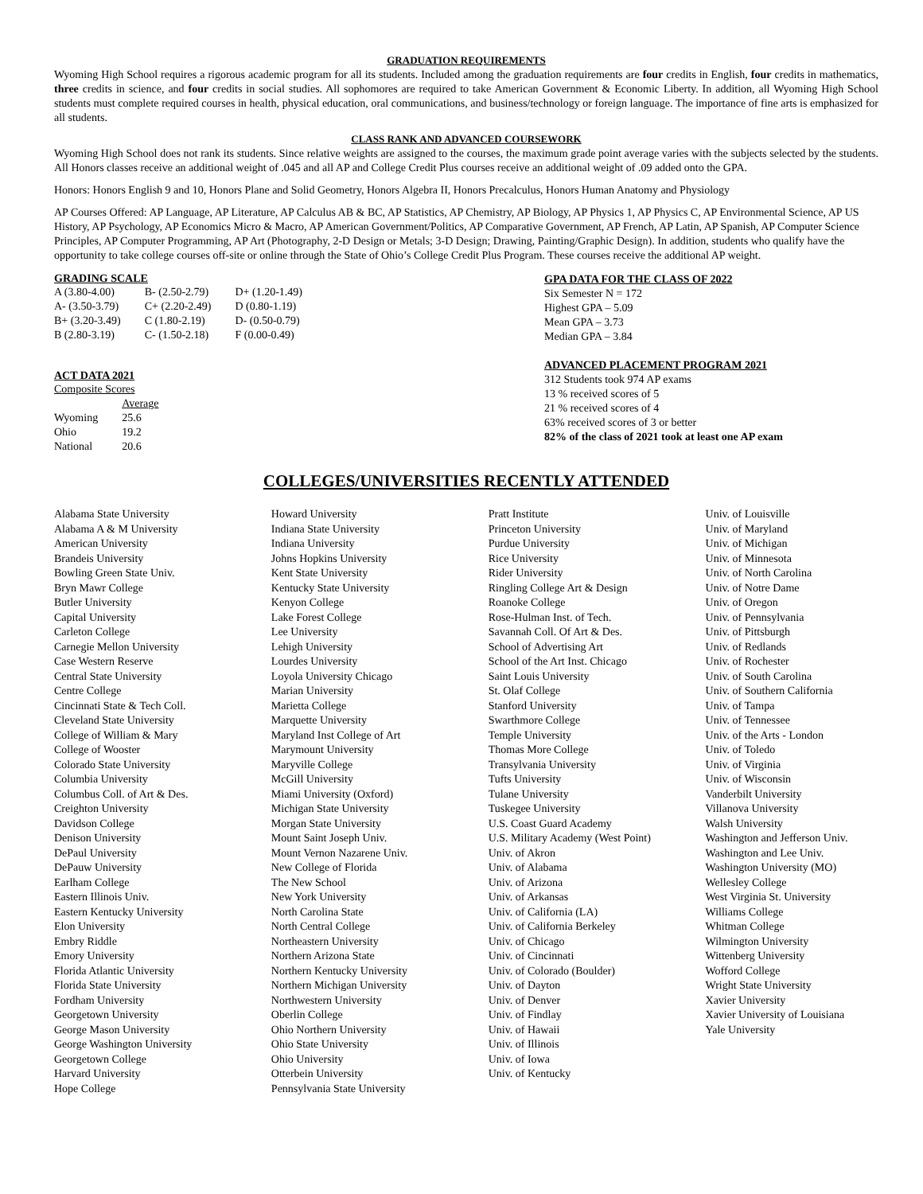GRADUATION REQUIREMENTS
Wyoming High School requires a rigorous academic program for all its students. Included among the graduation requirements are four credits in English, four credits in mathematics, three credits in science, and four credits in social studies. All sophomores are required to take American Government & Economic Liberty. In addition, all Wyoming High School students must complete required courses in health, physical education, oral communications, and business/technology or foreign language. The importance of fine arts is emphasized for all students.
CLASS RANK AND ADVANCED COURSEWORK
Wyoming High School does not rank its students. Since relative weights are assigned to the courses, the maximum grade point average varies with the subjects selected by the students. All Honors classes receive an additional weight of .045 and all AP and College Credit Plus courses receive an additional weight of .09 added onto the GPA.
Honors: Honors English 9 and 10, Honors Plane and Solid Geometry, Honors Algebra II, Honors Precalculus, Honors Human Anatomy and Physiology
AP Courses Offered: AP Language, AP Literature, AP Calculus AB & BC, AP Statistics, AP Chemistry, AP Biology, AP Physics 1, AP Physics C, AP Environmental Science, AP US History, AP Psychology, AP Economics Micro & Macro, AP American Government/Politics, AP Comparative Government, AP French, AP Latin, AP Spanish, AP Computer Science Principles, AP Computer Programming, AP Art (Photography, 2-D Design or Metals; 3-D Design; Drawing, Painting/Graphic Design). In addition, students who qualify have the opportunity to take college courses off-site or online through the State of Ohio’s College Credit Plus Program. These courses receive the additional AP weight.
GRADING SCALE
| A (3.80-4.00) | B- (2.50-2.79) | D+ (1.20-1.49) |
| A- (3.50-3.79) | C+ (2.20-2.49) | D (0.80-1.19) |
| B+ (3.20-3.49) | C (1.80-2.19) | D- (0.50-0.79) |
| B (2.80-3.19) | C- (1.50-2.18) | F (0.00-0.49) |
ACT DATA 2021
Composite Scores
| | Average |
| Wyoming | 25.6 |
| Ohio | 19.2 |
| National | 20.6 |
GPA DATA FOR THE CLASS OF 2022
Six Semester N = 172
Highest GPA – 5.09
Mean GPA – 3.73
Median GPA – 3.84
ADVANCED PLACEMENT PROGRAM 2021
312 Students took 974 AP exams
13 % received scores of 5
21 % received scores of 4
63% received scores of 3 or better
82% of the class of 2021 took at least one AP exam
COLLEGES/UNIVERSITIES RECENTLY ATTENDED
Alabama State University
Alabama A & M University
American University
Brandeis University
Bowling Green State Univ.
Bryn Mawr College
Butler University
Capital University
Carleton College
Carnegie Mellon University
Case Western Reserve
Central State University
Centre College
Cincinnati State & Tech Coll.
Cleveland State University
College of William & Mary
College of Wooster
Colorado State University
Columbia University
Columbus Coll. of Art & Des.
Creighton University
Davidson College
Denison University
DePaul University
DePauw University
Earlham College
Eastern Illinois Univ.
Eastern Kentucky University
Elon University
Embry Riddle
Emory University
Florida Atlantic University
Florida State University
Fordham University
Georgetown University
George Mason University
George Washington University
Georgetown College
Harvard University
Hope College
Howard University
Indiana State University
Indiana University
Johns Hopkins University
Kent State University
Kentucky State University
Kenyon College
Lake Forest College
Lee University
Lehigh University
Lourdes University
Loyola University Chicago
Marian University
Marietta College
Marquette University
Maryland Inst College of Art
Marymount University
Maryville College
McGill University
Miami University (Oxford)
Michigan State University
Morgan State University
Mount Saint Joseph Univ.
Mount Vernon Nazarene Univ.
New College of Florida
The New School
New York University
North Carolina State
North Central College
Northeastern University
Northern Arizona State
Northern Kentucky University
Northern Michigan University
Northwestern University
Oberlin College
Ohio Northern University
Ohio State University
Ohio University
Otterbein University
Pennsylvania State University
Pratt Institute
Princeton University
Purdue University
Rice University
Rider University
Ringling College Art & Design
Roanoke College
Rose-Hulman Inst. of Tech.
Savannah Coll. Of Art & Des.
School of Advertising Art
School of the Art Inst. Chicago
Saint Louis University
St. Olaf College
Stanford University
Swarthmore College
Temple University
Thomas More College
Transylvania University
Tufts University
Tulane University
Tuskegee University
U.S. Coast Guard Academy
U.S. Military Academy (West Point)
Univ. of Akron
Univ. of Alabama
Univ. of Arizona
Univ. of Arkansas
Univ. of California (LA)
Univ. of California Berkeley
Univ. of Chicago
Univ. of Cincinnati
Univ. of Colorado (Boulder)
Univ. of Dayton
Univ. of Denver
Univ. of Findlay
Univ. of Hawaii
Univ. of Illinois
Univ. of Iowa
Univ. of Kentucky
Univ. of Louisville
Univ. of Maryland
Univ. of Michigan
Univ. of Minnesota
Univ. of North Carolina
Univ. of Notre Dame
Univ. of Oregon
Univ. of Pennsylvania
Univ. of Pittsburgh
Univ. of Redlands
Univ. of Rochester
Univ. of South Carolina
Univ. of Southern California
Univ. of Tampa
Univ. of Tennessee
Univ. of the Arts - London
Univ. of Toledo
Univ. of Virginia
Univ. of Wisconsin
Vanderbilt University
Villanova University
Walsh University
Washington and Jefferson Univ.
Washington and Lee Univ.
Washington University (MO)
Wellesley College
West Virginia St. University
Williams College
Whitman College
Wilmington University
Wittenberg University
Wofford College
Wright State University
Xavier University
Xavier University of Louisiana
Yale University